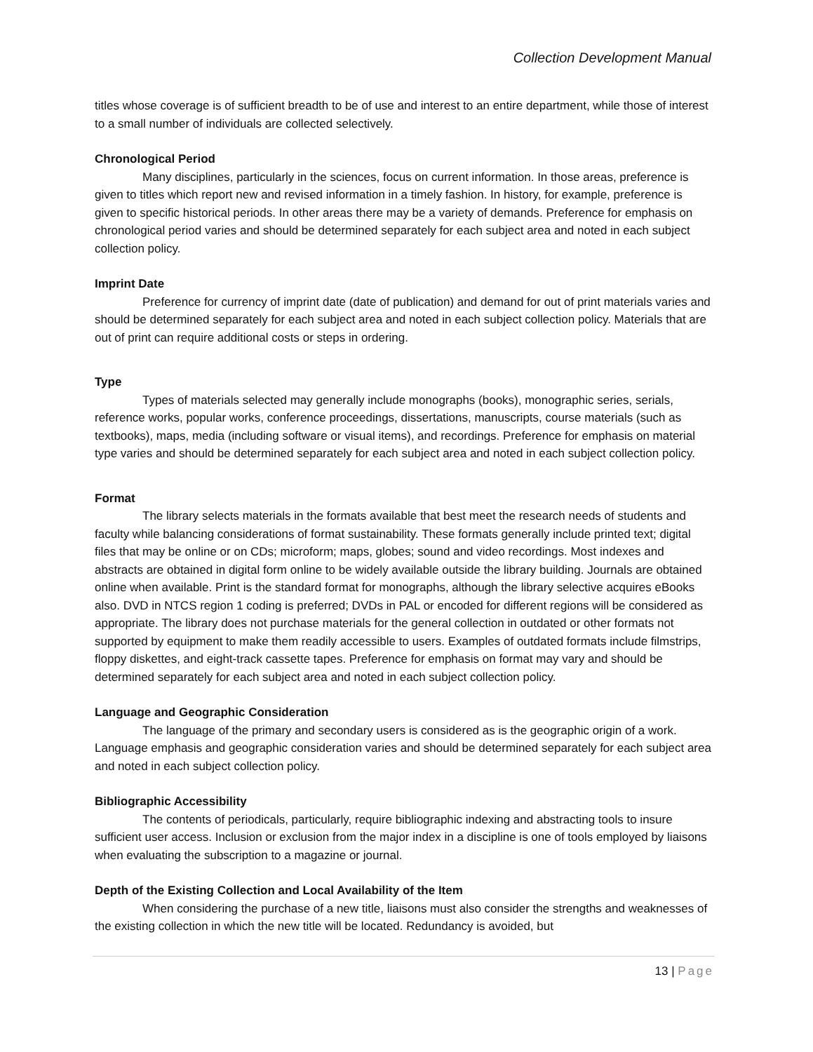Collection Development Manual
titles whose coverage is of sufficient breadth to be of use and interest to an entire department, while those of interest to a small number of individuals are collected selectively.
Chronological Period
Many disciplines, particularly in the sciences, focus on current information. In those areas, preference is given to titles which report new and revised information in a timely fashion. In history, for example, preference is given to specific historical periods. In other areas there may be a variety of demands. Preference for emphasis on chronological period varies and should be determined separately for each subject area and noted in each subject collection policy.
Imprint Date
Preference for currency of imprint date (date of publication) and demand for out of print materials varies and should be determined separately for each subject area and noted in each subject collection policy. Materials that are out of print can require additional costs or steps in ordering.
Type
Types of materials selected may generally include monographs (books), monographic series, serials, reference works, popular works, conference proceedings, dissertations, manuscripts, course materials (such as textbooks), maps, media (including software or visual items), and recordings. Preference for emphasis on material type varies and should be determined separately for each subject area and noted in each subject collection policy.
Format
The library selects materials in the formats available that best meet the research needs of students and faculty while balancing considerations of format sustainability. These formats generally include printed text; digital files that may be online or on CDs; microform; maps, globes; sound and video recordings. Most indexes and abstracts are obtained in digital form online to be widely available outside the library building. Journals are obtained online when available. Print is the standard format for monographs, although the library selective acquires eBooks also. DVD in NTCS region 1 coding is preferred; DVDs in PAL or encoded for different regions will be considered as appropriate. The library does not purchase materials for the general collection in outdated or other formats not supported by equipment to make them readily accessible to users. Examples of outdated formats include filmstrips, floppy diskettes, and eight-track cassette tapes. Preference for emphasis on format may vary and should be determined separately for each subject area and noted in each subject collection policy.
Language and Geographic Consideration
The language of the primary and secondary users is considered as is the geographic origin of a work. Language emphasis and geographic consideration varies and should be determined separately for each subject area and noted in each subject collection policy.
Bibliographic Accessibility
The contents of periodicals, particularly, require bibliographic indexing and abstracting tools to insure sufficient user access. Inclusion or exclusion from the major index in a discipline is one of tools employed by liaisons when evaluating the subscription to a magazine or journal.
Depth of the Existing Collection and Local Availability of the Item
When considering the purchase of a new title, liaisons must also consider the strengths and weaknesses of the existing collection in which the new title will be located. Redundancy is avoided, but
13 | Page